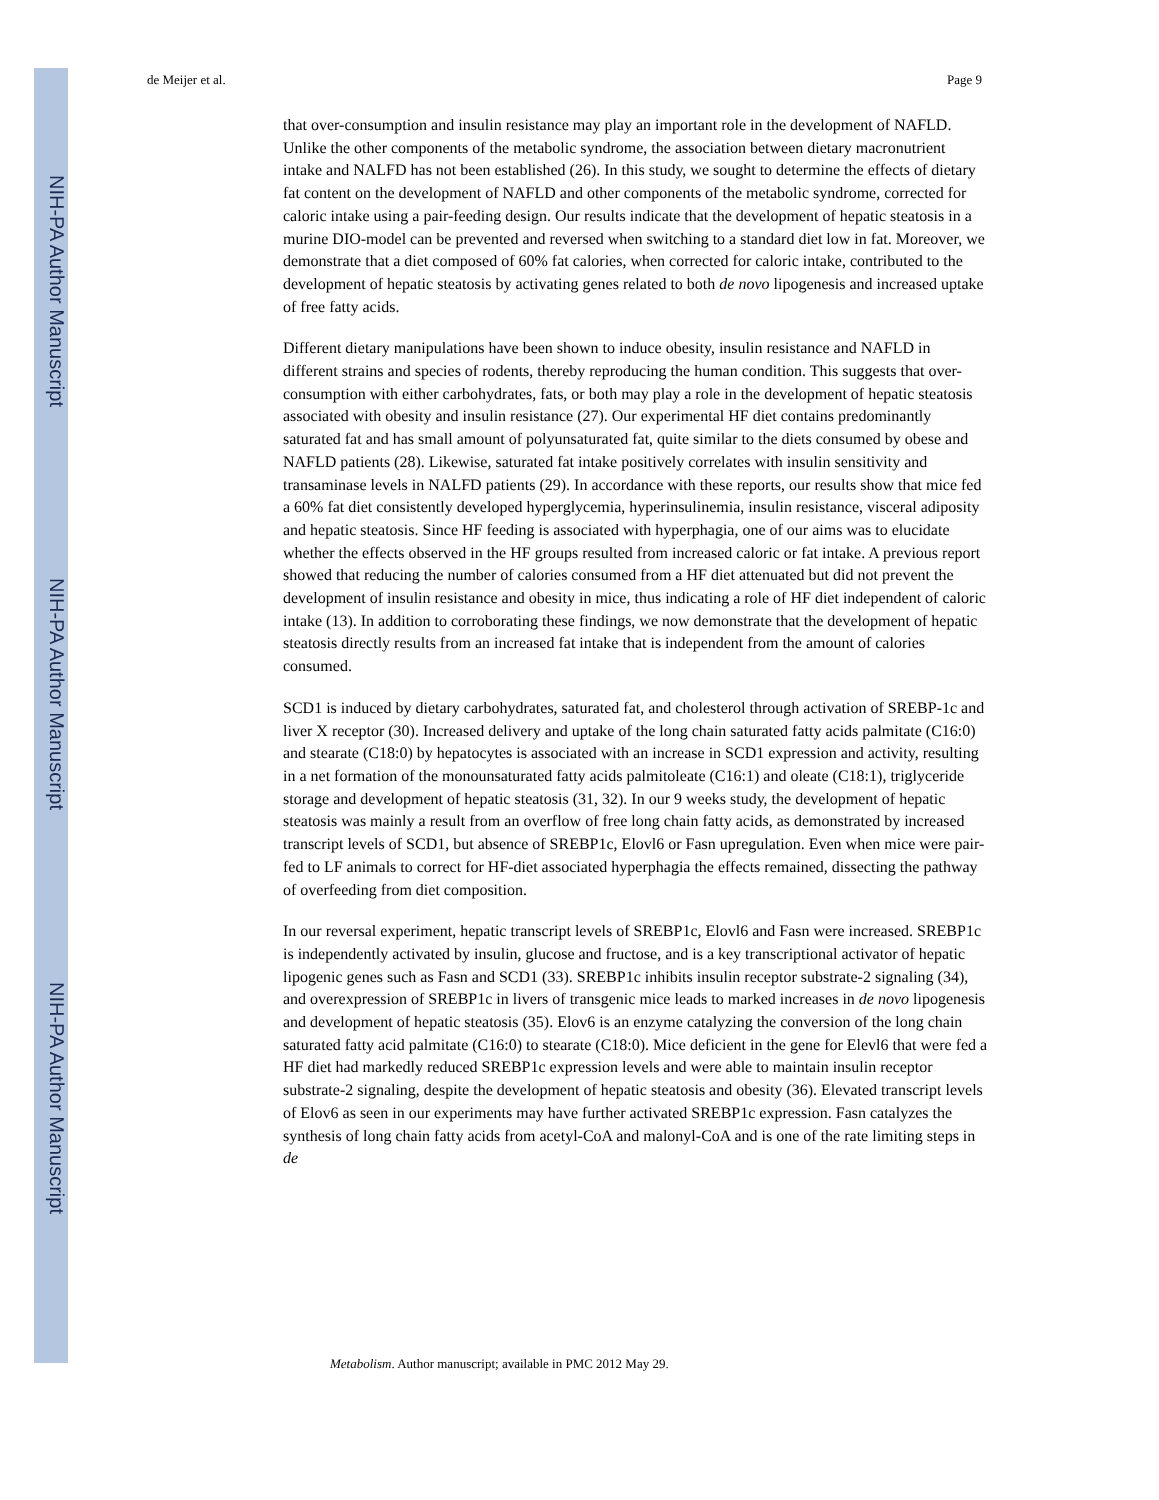NIH-PA Author Manuscript
NIH-PA Author Manuscript
NIH-PA Author Manuscript
de Meijer et al. Page 9
that over-consumption and insulin resistance may play an important role in the development of NAFLD. Unlike the other components of the metabolic syndrome, the association between dietary macronutrient intake and NALFD has not been established (26). In this study, we sought to determine the effects of dietary fat content on the development of NAFLD and other components of the metabolic syndrome, corrected for caloric intake using a pair-feeding design. Our results indicate that the development of hepatic steatosis in a murine DIO-model can be prevented and reversed when switching to a standard diet low in fat. Moreover, we demonstrate that a diet composed of 60% fat calories, when corrected for caloric intake, contributed to the development of hepatic steatosis by activating genes related to both de novo lipogenesis and increased uptake of free fatty acids.
Different dietary manipulations have been shown to induce obesity, insulin resistance and NAFLD in different strains and species of rodents, thereby reproducing the human condition. This suggests that over-consumption with either carbohydrates, fats, or both may play a role in the development of hepatic steatosis associated with obesity and insulin resistance (27). Our experimental HF diet contains predominantly saturated fat and has small amount of polyunsaturated fat, quite similar to the diets consumed by obese and NAFLD patients (28). Likewise, saturated fat intake positively correlates with insulin sensitivity and transaminase levels in NALFD patients (29). In accordance with these reports, our results show that mice fed a 60% fat diet consistently developed hyperglycemia, hyperinsulinemia, insulin resistance, visceral adiposity and hepatic steatosis. Since HF feeding is associated with hyperphagia, one of our aims was to elucidate whether the effects observed in the HF groups resulted from increased caloric or fat intake. A previous report showed that reducing the number of calories consumed from a HF diet attenuated but did not prevent the development of insulin resistance and obesity in mice, thus indicating a role of HF diet independent of caloric intake (13). In addition to corroborating these findings, we now demonstrate that the development of hepatic steatosis directly results from an increased fat intake that is independent from the amount of calories consumed.
SCD1 is induced by dietary carbohydrates, saturated fat, and cholesterol through activation of SREBP-1c and liver X receptor (30). Increased delivery and uptake of the long chain saturated fatty acids palmitate (C16:0) and stearate (C18:0) by hepatocytes is associated with an increase in SCD1 expression and activity, resulting in a net formation of the monounsaturated fatty acids palmitoleate (C16:1) and oleate (C18:1), triglyceride storage and development of hepatic steatosis (31, 32). In our 9 weeks study, the development of hepatic steatosis was mainly a result from an overflow of free long chain fatty acids, as demonstrated by increased transcript levels of SCD1, but absence of SREBP1c, Elovl6 or Fasn upregulation. Even when mice were pair-fed to LF animals to correct for HF-diet associated hyperphagia the effects remained, dissecting the pathway of overfeeding from diet composition.
In our reversal experiment, hepatic transcript levels of SREBP1c, Elovl6 and Fasn were increased. SREBP1c is independently activated by insulin, glucose and fructose, and is a key transcriptional activator of hepatic lipogenic genes such as Fasn and SCD1 (33). SREBP1c inhibits insulin receptor substrate-2 signaling (34), and overexpression of SREBP1c in livers of transgenic mice leads to marked increases in de novo lipogenesis and development of hepatic steatosis (35). Elov6 is an enzyme catalyzing the conversion of the long chain saturated fatty acid palmitate (C16:0) to stearate (C18:0). Mice deficient in the gene for Elevl6 that were fed a HF diet had markedly reduced SREBP1c expression levels and were able to maintain insulin receptor substrate-2 signaling, despite the development of hepatic steatosis and obesity (36). Elevated transcript levels of Elov6 as seen in our experiments may have further activated SREBP1c expression. Fasn catalyzes the synthesis of long chain fatty acids from acetyl-CoA and malonyl-CoA and is one of the rate limiting steps in de
Metabolism. Author manuscript; available in PMC 2012 May 29.